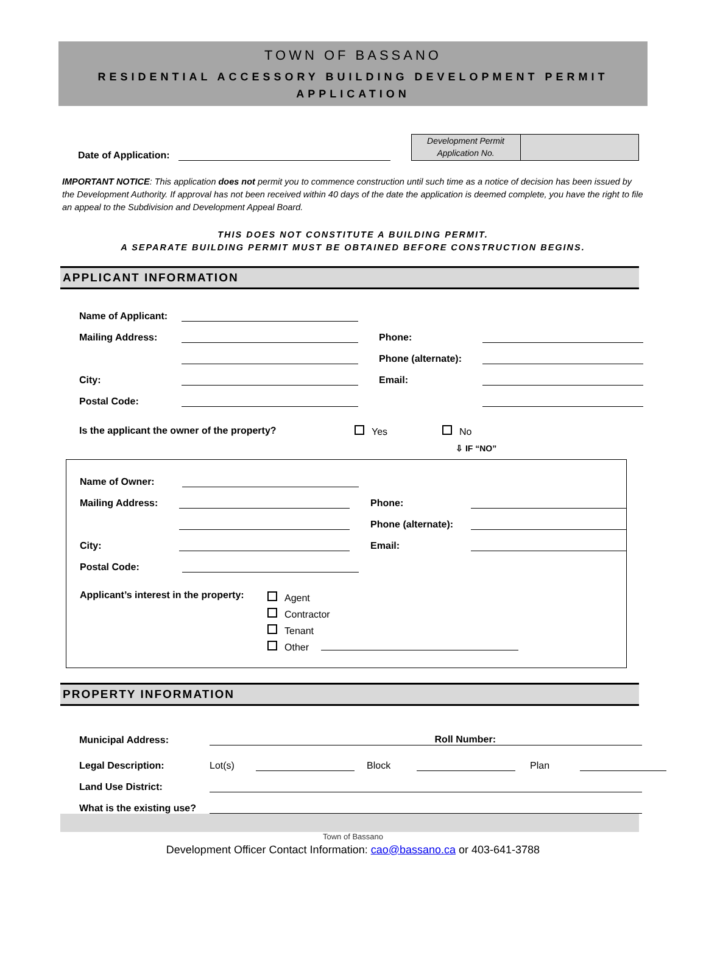TOWN OF BASSANO
RESIDENTIAL ACCESSORY BUILDING DEVELOPMENT PERMIT APPLICATION
Date of Application:
Development Permit Application No.
IMPORTANT NOTICE: This application does not permit you to commence construction until such time as a notice of decision has been issued by the Development Authority. If approval has not been received within 40 days of the date the application is deemed complete, you have the right to file an appeal to the Subdivision and Development Appeal Board.
THIS DOES NOT CONSTITUTE A BUILDING PERMIT.
A SEPARATE BUILDING PERMIT MUST BE OBTAINED BEFORE CONSTRUCTION BEGINS.
APPLICANT INFORMATION
Name of Applicant:
Mailing Address: Phone:
Phone (alternate):
City: Email:
Postal Code:
Is the applicant the owner of the property? Yes No
⇩ IF “NO”
Name of Owner:
Mailing Address: Phone:
Phone (alternate):
City: Email:
Postal Code:
Applicant’s interest in the property:
Agent
Contractor
Tenant
Other
PROPERTY INFORMATION
Municipal Address: Roll Number:
Legal Description: Lot(s) Block Plan
Land Use District:
What is the existing use?
Town of Bassano
Development Officer Contact Information: cao@bassano.ca or 403-641-3788